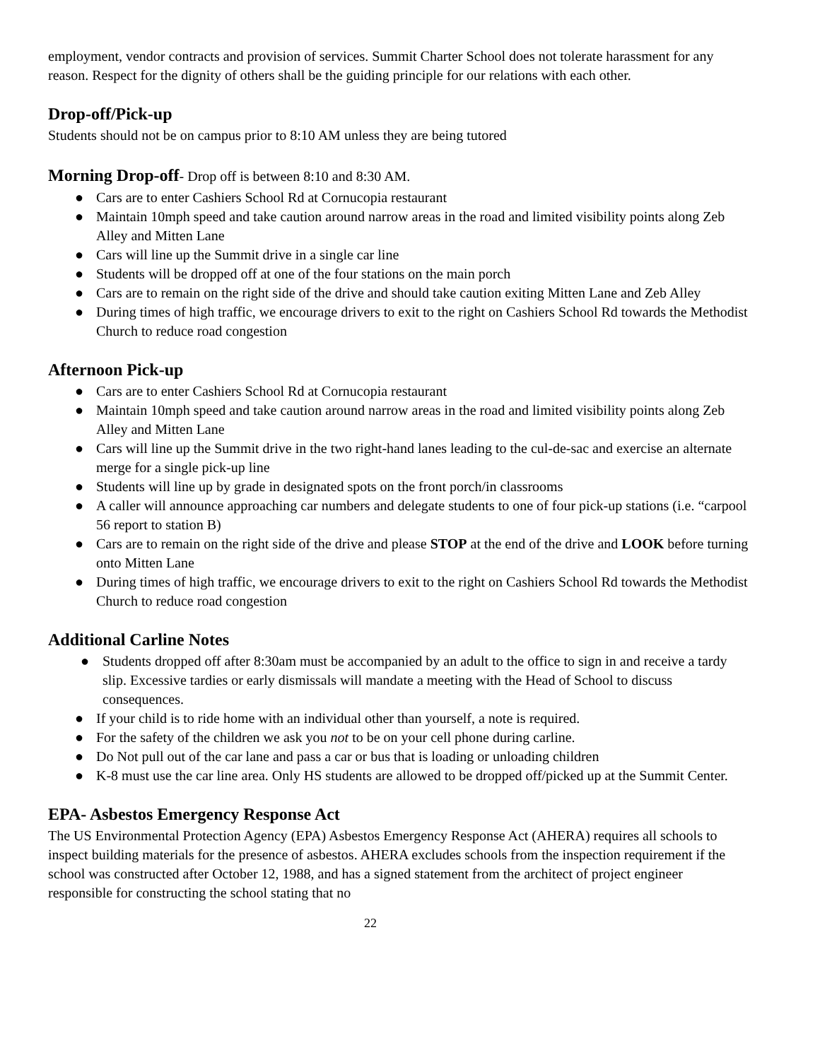employment, vendor contracts and provision of services. Summit Charter School does not tolerate harassment for any reason. Respect for the dignity of others shall be the guiding principle for our relations with each other.
Drop-off/Pick-up
Students should not be on campus prior to 8:10 AM unless they are being tutored
Morning Drop-off- Drop off is between 8:10 and 8:30 AM.
● Cars are to enter Cashiers School Rd at Cornucopia restaurant
● Maintain 10mph speed and take caution around narrow areas in the road and limited visibility points along Zeb Alley and Mitten Lane
● Cars will line up the Summit drive in a single car line
● Students will be dropped off at one of the four stations on the main porch
● Cars are to remain on the right side of the drive and should take caution exiting Mitten Lane and Zeb Alley
● During times of high traffic, we encourage drivers to exit to the right on Cashiers School Rd towards the Methodist Church to reduce road congestion
Afternoon Pick-up
● Cars are to enter Cashiers School Rd at Cornucopia restaurant
● Maintain 10mph speed and take caution around narrow areas in the road and limited visibility points along Zeb Alley and Mitten Lane
● Cars will line up the Summit drive in the two right-hand lanes leading to the cul-de-sac and exercise an alternate merge for a single pick-up line
● Students will line up by grade in designated spots on the front porch/in classrooms
● A caller will announce approaching car numbers and delegate students to one of four pick-up stations (i.e. “carpool 56 report to station B)
● Cars are to remain on the right side of the drive and please STOP at the end of the drive and LOOK before turning onto Mitten Lane
● During times of high traffic, we encourage drivers to exit to the right on Cashiers School Rd towards the Methodist Church to reduce road congestion
Additional Carline Notes
● Students dropped off after 8:30am must be accompanied by an adult to the office to sign in and receive a tardy slip. Excessive tardies or early dismissals will mandate a meeting with the Head of School to discuss consequences.
● If your child is to ride home with an individual other than yourself, a note is required.
● For the safety of the children we ask you not to be on your cell phone during carline.
● Do Not pull out of the car lane and pass a car or bus that is loading or unloading children
● K-8 must use the car line area. Only HS students are allowed to be dropped off/picked up at the Summit Center.
EPA- Asbestos Emergency Response Act
The US Environmental Protection Agency (EPA) Asbestos Emergency Response Act (AHERA) requires all schools to inspect building materials for the presence of asbestos. AHERA excludes schools from the inspection requirement if the school was constructed after October 12, 1988, and has a signed statement from the architect of project engineer responsible for constructing the school stating that no
22